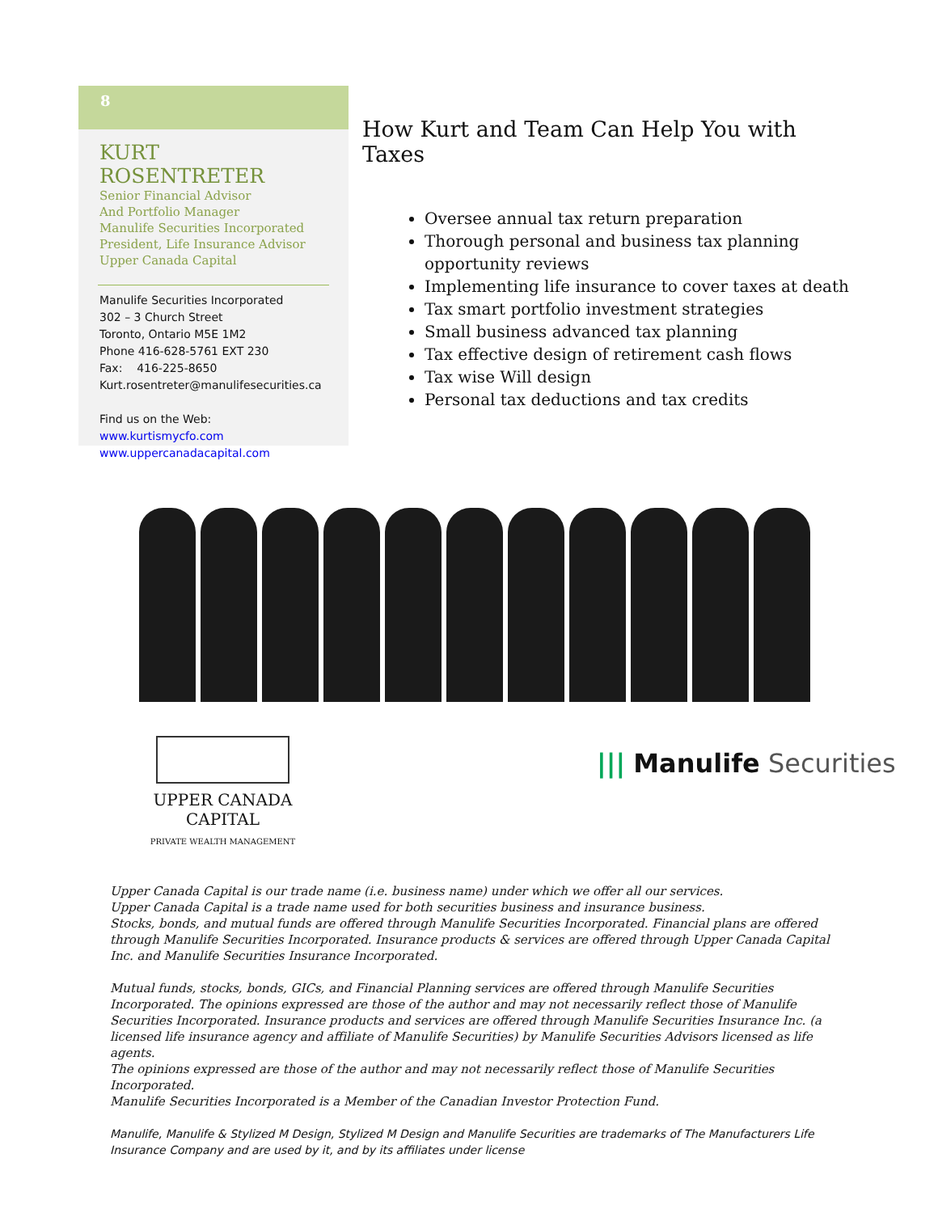8
KURT ROSENTRETER
Senior Financial Advisor
And Portfolio Manager
Manulife Securities Incorporated
President, Life Insurance Advisor
Upper Canada Capital
Manulife Securities Incorporated
302 – 3 Church Street
Toronto, Ontario M5E 1M2
Phone 416-628-5761 EXT 230
Fax: 416-225-8650
Kurt.rosentreter@manulifesecurities.ca
Find us on the Web:
www.kurtismycfo.com
www.uppercanadacapital.com
How Kurt and Team Can Help You with Taxes
Oversee annual tax return preparation
Thorough personal and business tax planning opportunity reviews
Implementing life insurance to cover taxes at death
Tax smart portfolio investment strategies
Small business advanced tax planning
Tax effective design of retirement cash flows
Tax wise Will design
Personal tax deductions and tax credits
UPPER CANADA CAPITAL
PRIVATE WEALTH MANAGEMENT
||| Manulife Securities
Upper Canada Capital is our trade name (i.e. business name) under which we offer all our services.
Upper Canada Capital is a trade name used for both securities business and insurance business.
Stocks, bonds, and mutual funds are offered through Manulife Securities Incorporated. Financial plans are offered through Manulife Securities Incorporated. Insurance products & services are offered through Upper Canada Capital Inc. and Manulife Securities Insurance Incorporated.
Mutual funds, stocks, bonds, GICs, and Financial Planning services are offered through Manulife Securities Incorporated. The opinions expressed are those of the author and may not necessarily reflect those of Manulife Securities Incorporated. Insurance products and services are offered through Manulife Securities Insurance Inc. (a licensed life insurance agency and affiliate of Manulife Securities) by Manulife Securities Advisors licensed as life agents.
The opinions expressed are those of the author and may not necessarily reflect those of Manulife Securities Incorporated.
Manulife Securities Incorporated is a Member of the Canadian Investor Protection Fund.
Manulife, Manulife & Stylized M Design, Stylized M Design and Manulife Securities are trademarks of The Manufacturers Life Insurance Company and are used by it, and by its affiliates under license